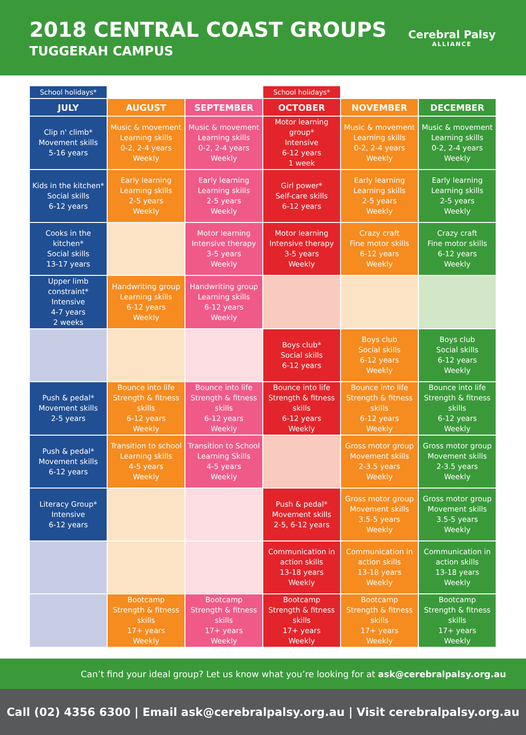2018 CENTRAL COAST GROUPS
TUGGERAH CAMPUS
Cerebral Palsy
ALLIANCE
| School holidays* | | | School holidays* | | |
| JULY | AUGUST | SEPTEMBER | OCTOBER | NOVEMBER | DECEMBER |
| Clip n' climb* Movement skills 5-16 years | Music & movement Learning skills 0-2, 2-4 years Weekly | Music & movement Learning skills 0-2, 2-4 years Weekly | Motor learning group* Intensive 6-12 years 1 week | Music & movement Learning skills 0-2, 2-4 years Weekly | Music & movement Learning skills 0-2, 2-4 years Weekly |
| Kids in the kitchen* Social skills 6-12 years | Early learning Learning skills 2-5 years Weekly | Early learning Learning skills 2-5 years Weekly | Girl power* Self-care skills 6-12 years | Early learning Learning skills 2-5 years Weekly | Early learning Learning skills 2-5 years Weekly |
| Cooks in the kitchen* Social skills 13-17 years | | Motor learning Intensive therapy 3-5 years Weekly | Motor learning Intensive therapy 3-5 years Weekly | Crazy craft Fine motor skills 6-12 years Weekly | Crazy craft Fine motor skills 6-12 years Weekly |
| Upper limb constraint* Intensive 4-7 years 2 weeks | Handwriting group Learning skills 6-12 years Weekly | Handwriting group Learning skills 6-12 years Weekly | | | |
| | | | Boys club* Social skills 6-12 years | Boys club Social skills 6-12 years Weekly | Boys club Social skills 6-12 years Weekly |
| Push & pedal* Movement skills 2-5 years | Bounce into life Strength & fitness skills 6-12 years Weekly | Bounce into life Strength & fitness skills 6-12 years Weekly | Bounce into life Strength & fitness skills 6-12 years Weekly | Bounce into life Strength & fitness skills 6-12 years Weekly | Bounce into life Strength & fitness skills 6-12 years Weekly |
| Push & pedal* Movement skills 6-12 years | Transition to school Learning skills 4-5 years Weekly | Transition to School Learning Skills 4-5 years Weekly | | Gross motor group Movement skills 2-3.5 years Weekly | Gross motor group Movement skills 2-3.5 years Weekly |
| Literacy Group* Intensive 6-12 years | | | Push & pedal* Movement skills 2-5, 6-12 years | Gross motor group Movement skills 3.5-5 years Weekly | Gross motor group Movement skills 3.5-5 years Weekly |
| | | | Communication in action skills 13-18 years Weekly | Communication in action skills 13-18 years Weekly | Communication in action skills 13-18 years Weekly |
| | Bootcamp Strength & fitness skills 17+ years Weekly | Bootcamp Strength & fitness skills 17+ years Weekly | Bootcamp Strength & fitness skills 17+ years Weekly | Bootcamp Strength & fitness skills 17+ years Weekly | Bootcamp Strength & fitness skills 17+ years Weekly |
Can’t find your ideal group? Let us know what you’re looking for at ask@cerebralpalsy.org.au
Call (02) 4356 6300 | Email ask@cerebralpalsy.org.au | Visit cerebralpalsy.org.au